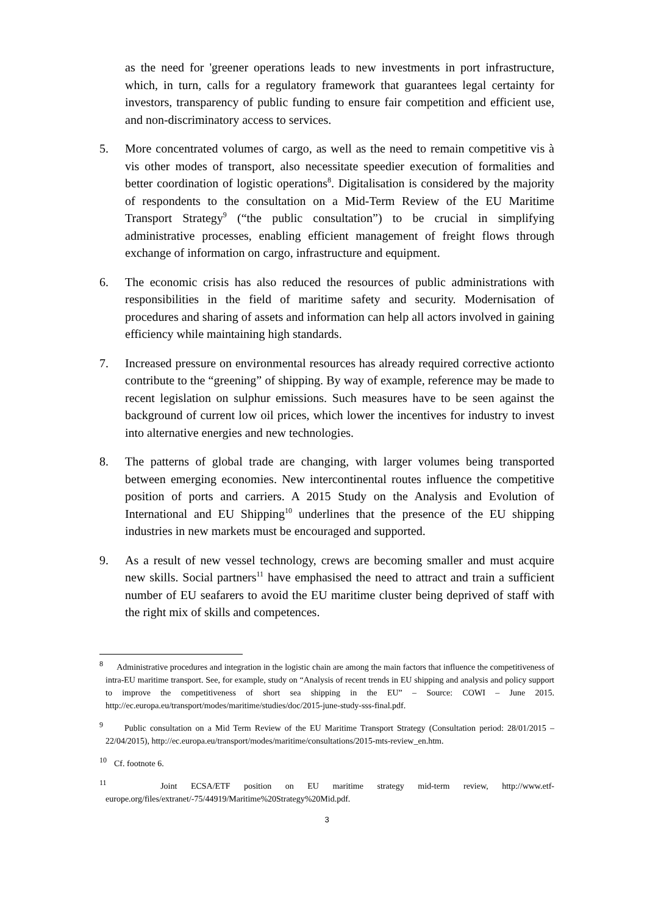as the need for 'greener operations leads to new investments in port infrastructure, which, in turn, calls for a regulatory framework that guarantees legal certainty for investors, transparency of public funding to ensure fair competition and efficient use, and non-discriminatory access to services.
5. More concentrated volumes of cargo, as well as the need to remain competitive vis à vis other modes of transport, also necessitate speedier execution of formalities and better coordination of logistic operations<sup>8</sup>. Digitalisation is considered by the majority of respondents to the consultation on a Mid-Term Review of the EU Maritime Transport Strategy<sup>9</sup> (“the public consultation”) to be crucial in simplifying administrative processes, enabling efficient management of freight flows through exchange of information on cargo, infrastructure and equipment.
6. The economic crisis has also reduced the resources of public administrations with responsibilities in the field of maritime safety and security. Modernisation of procedures and sharing of assets and information can help all actors involved in gaining efficiency while maintaining high standards.
7. Increased pressure on environmental resources has already required corrective actionto contribute to the “greening” of shipping. By way of example, reference may be made to recent legislation on sulphur emissions. Such measures have to be seen against the background of current low oil prices, which lower the incentives for industry to invest into alternative energies and new technologies.
8. The patterns of global trade are changing, with larger volumes being transported between emerging economies. New intercontinental routes influence the competitive position of ports and carriers. A 2015 Study on the Analysis and Evolution of International and EU Shipping<sup>10</sup> underlines that the presence of the EU shipping industries in new markets must be encouraged and supported.
9. As a result of new vessel technology, crews are becoming smaller and must acquire new skills. Social partners<sup>11</sup> have emphasised the need to attract and train a sufficient number of EU seafarers to avoid the EU maritime cluster being deprived of staff with the right mix of skills and competences.
<sup>8</sup>
Administrative procedures and integration in the logistic chain are among the main factors that influence the competitiveness of intra-EU maritime transport. See, for example, study on “Analysis of recent trends in EU shipping and analysis and policy support to improve the competitiveness of short sea shipping in the EU” – Source: COWI – June 2015. http://ec.europa.eu/transport/modes/maritime/studies/doc/2015-june-study-sss-final.pdf.
<sup>9</sup>
Public consultation on a Mid Term Review of the EU Maritime Transport Strategy (Consultation period: 28/01/2015 – 22/04/2015), http://ec.europa.eu/transport/modes/maritime/consultations/2015-mts-review_en.htm.
<sup>10</sup>
Cf. footnote 6.
<sup>11</sup>
Joint ECSA/ETF position on EU maritime strategy mid-term review, http://www.etf-europe.org/files/extranet/-75/44919/Maritime%20Strategy%20Mid.pdf.
3